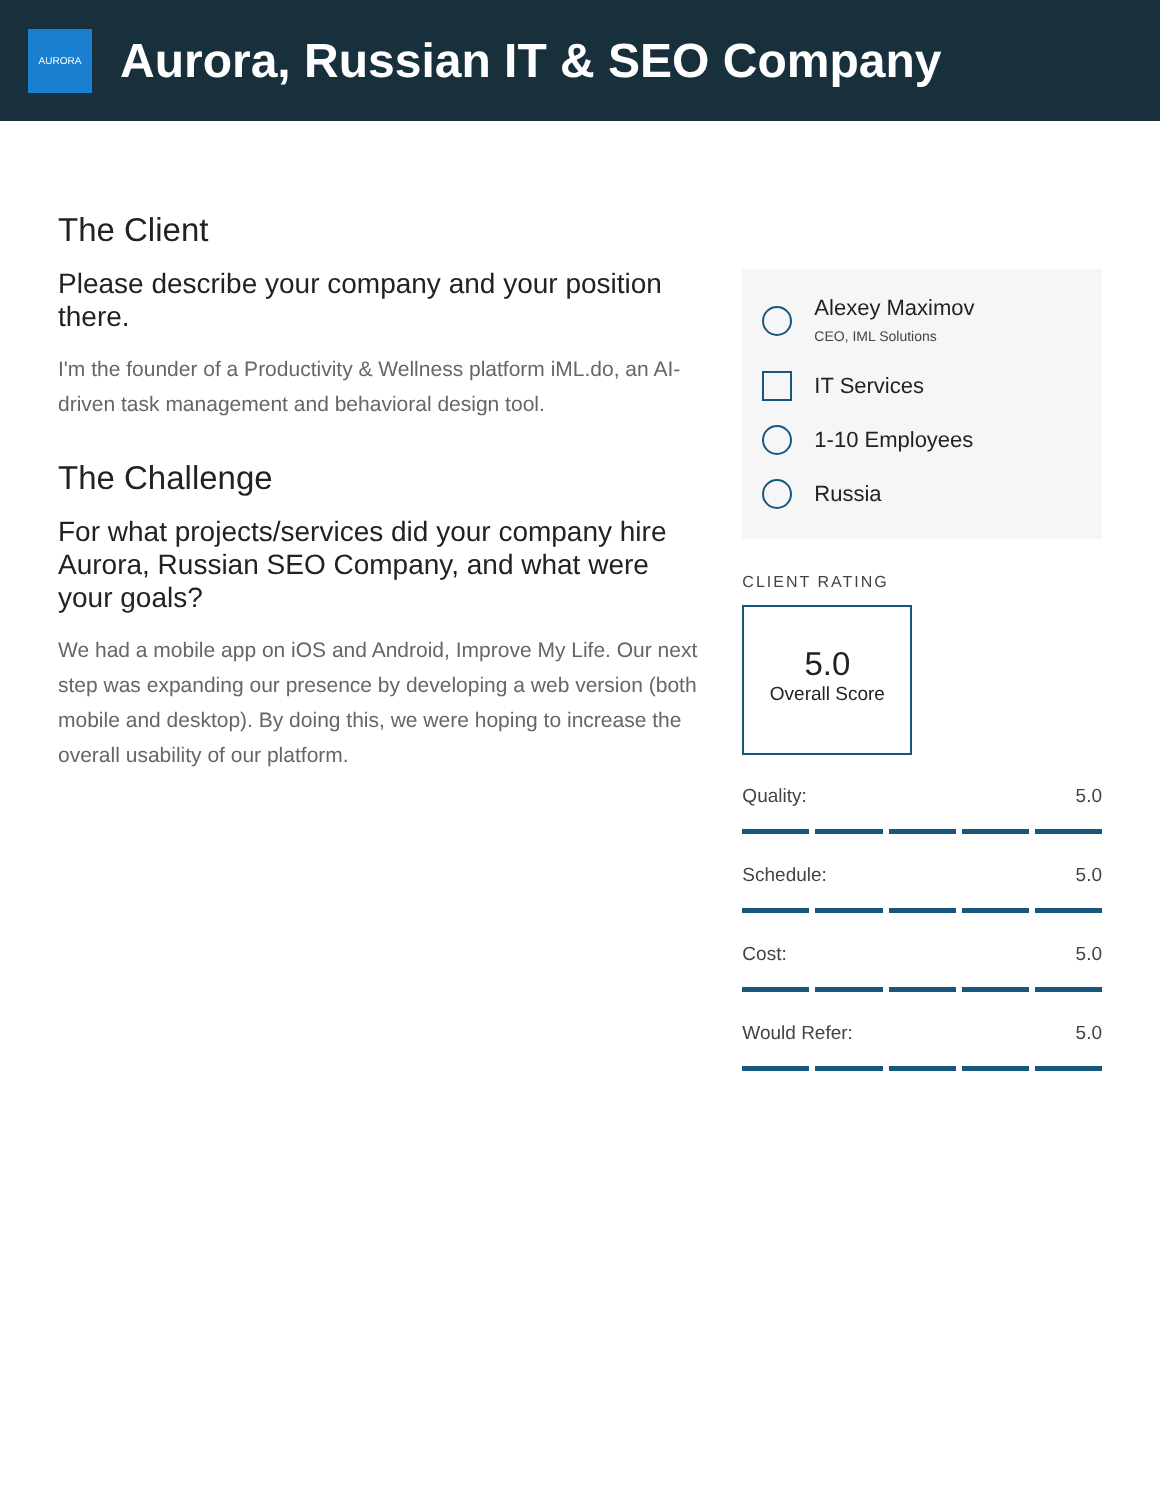AURORA
Aurora, Russian IT & SEO Company
The Client
Please describe your company and your position there.
I'm the founder of a Productivity & Wellness platform iML.do, an AI-driven task management and behavioral design tool.
The Challenge
For what projects/services did your company hire Aurora, Russian SEO Company, and what were your goals?
We had a mobile app on iOS and Android, Improve My Life. Our next step was expanding our presence by developing a web version (both mobile and desktop). By doing this, we were hoping to increase the overall usability of our platform.
Alexey Maximov
CEO, IML Solutions
IT Services
1-10 Employees
Russia
CLIENT RATING
5.0
Overall Score
Quality: 5.0
Schedule: 5.0
Cost: 5.0
Would Refer: 5.0